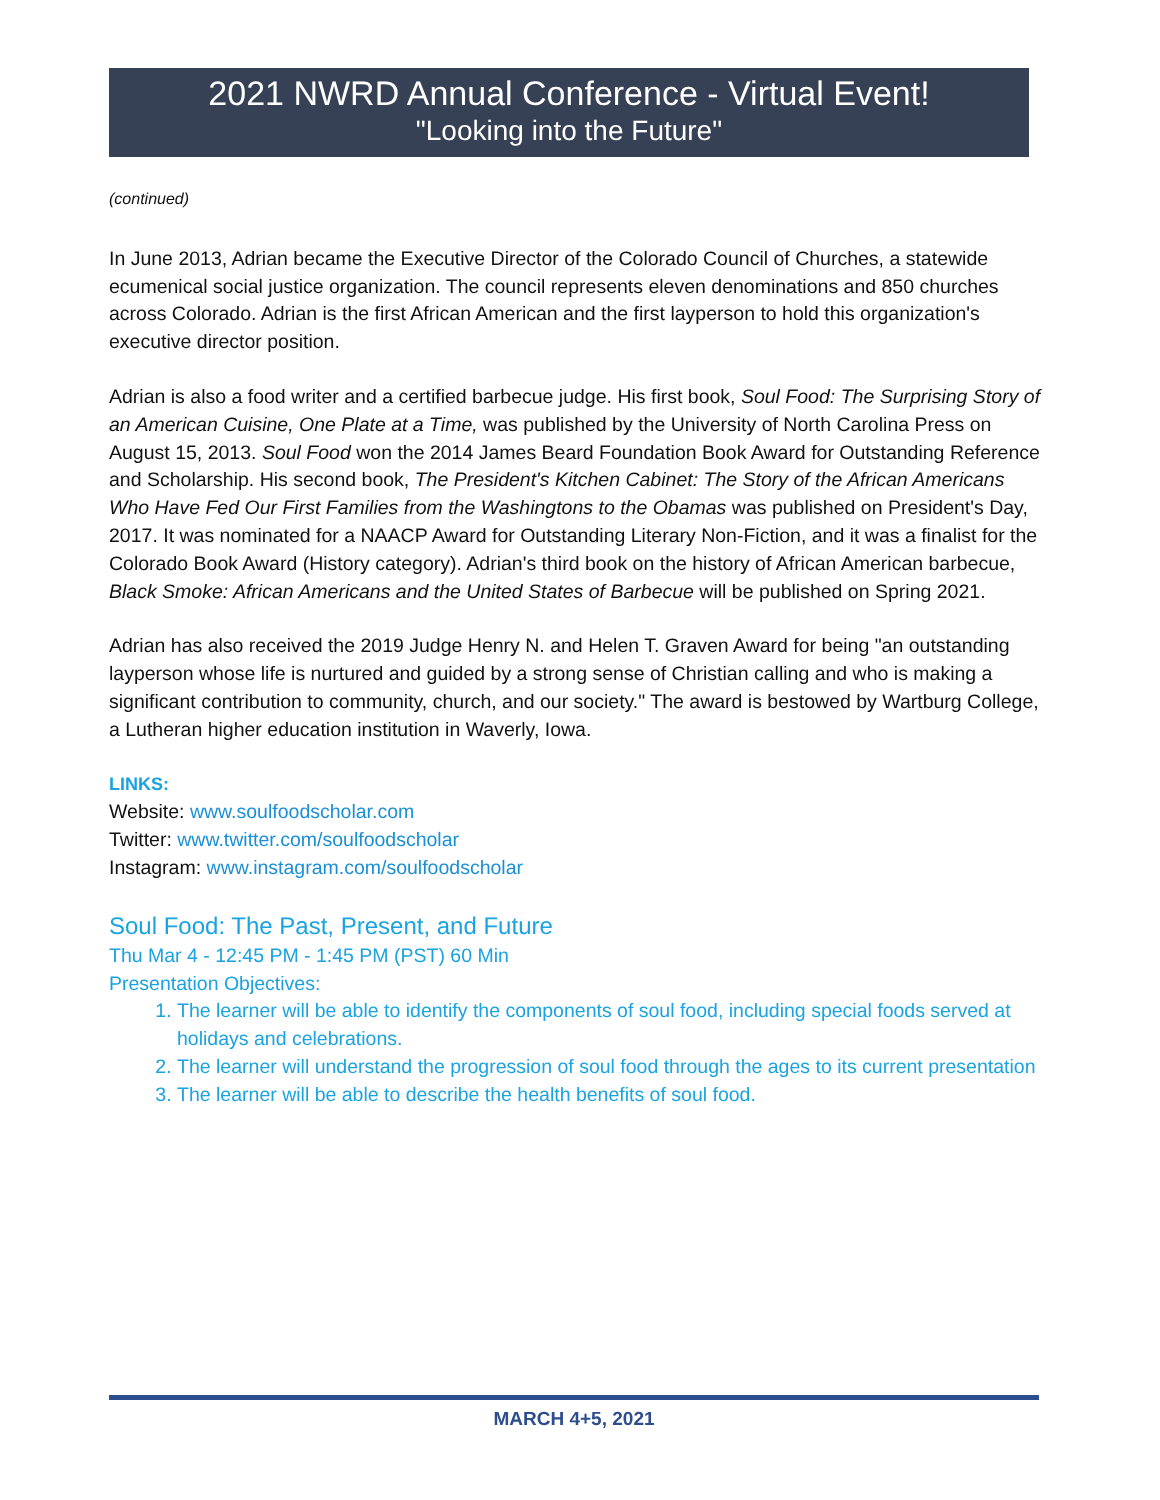2021 NWRD Annual Conference - Virtual Event!
"Looking into the Future"
(continued)
In June 2013, Adrian became the Executive Director of the Colorado Council of Churches, a statewide ecumenical social justice organization. The council represents eleven denominations and 850 churches across Colorado. Adrian is the first African American and the first layperson to hold this organization's executive director position.
Adrian is also a food writer and a certified barbecue judge. His first book, Soul Food: The Surprising Story of an American Cuisine, One Plate at a Time, was published by the University of North Carolina Press on August 15, 2013. Soul Food won the 2014 James Beard Foundation Book Award for Outstanding Reference and Scholarship. His second book, The President's Kitchen Cabinet: The Story of the African Americans Who Have Fed Our First Families from the Washingtons to the Obamas was published on President's Day, 2017. It was nominated for a NAACP Award for Outstanding Literary Non-Fiction, and it was a finalist for the Colorado Book Award (History category). Adrian's third book on the history of African American barbecue, Black Smoke: African Americans and the United States of Barbecue will be published on Spring 2021.
Adrian has also received the 2019 Judge Henry N. and Helen T. Graven Award for being "an outstanding layperson whose life is nurtured and guided by a strong sense of Christian calling and who is making a significant contribution to community, church, and our society." The award is bestowed by Wartburg College, a Lutheran higher education institution in Waverly, Iowa.
LINKS:
Website: www.soulfoodscholar.com
Twitter: www.twitter.com/soulfoodscholar
Instagram: www.instagram.com/soulfoodscholar
Soul Food: The Past, Present, and Future
Thu Mar 4 - 12:45 PM - 1:45 PM (PST) 60 Min
Presentation Objectives:
1. The learner will be able to identify the components of soul food, including special foods served at holidays and celebrations.
2. The learner will understand the progression of soul food through the ages to its current presentation
3. The learner will be able to describe the health benefits of soul food.
MARCH 4+5, 2021